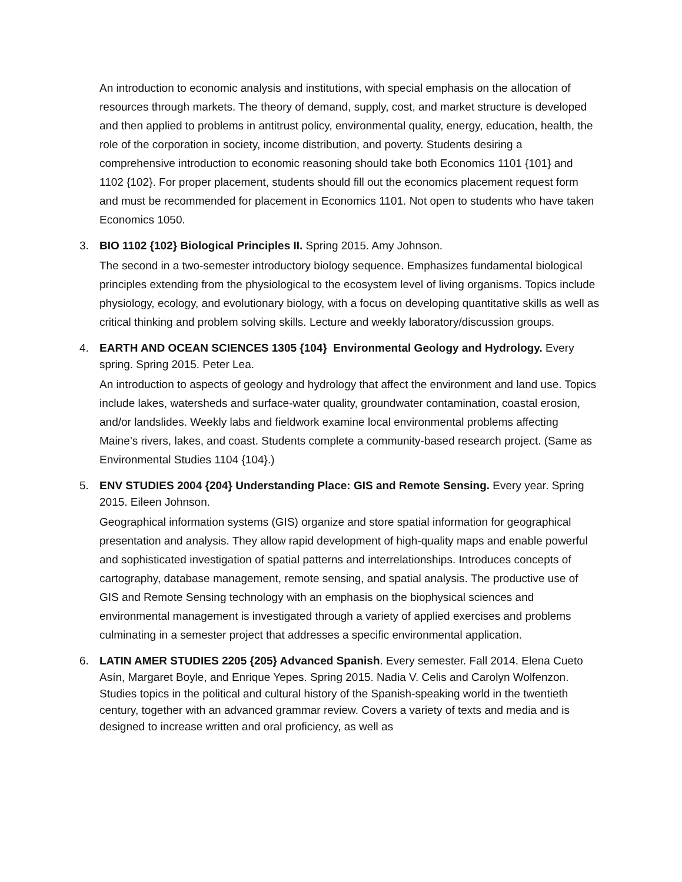An introduction to economic analysis and institutions, with special emphasis on the allocation of resources through markets. The theory of demand, supply, cost, and market structure is developed and then applied to problems in antitrust policy, environmental quality, energy, education, health, the role of the corporation in society, income distribution, and poverty. Students desiring a comprehensive introduction to economic reasoning should take both Economics 1101 {101} and 1102 {102}. For proper placement, students should fill out the economics placement request form and must be recommended for placement in Economics 1101. Not open to students who have taken Economics 1050.
3. BIO 1102 {102} Biological Principles II. Spring 2015. Amy Johnson.
The second in a two-semester introductory biology sequence. Emphasizes fundamental biological principles extending from the physiological to the ecosystem level of living organisms. Topics include physiology, ecology, and evolutionary biology, with a focus on developing quantitative skills as well as critical thinking and problem solving skills. Lecture and weekly laboratory/discussion groups.
4. EARTH AND OCEAN SCIENCES 1305 {104} Environmental Geology and Hydrology. Every spring. Spring 2015. Peter Lea.
An introduction to aspects of geology and hydrology that affect the environment and land use. Topics include lakes, watersheds and surface-water quality, groundwater contamination, coastal erosion, and/or landslides. Weekly labs and fieldwork examine local environmental problems affecting Maine’s rivers, lakes, and coast. Students complete a community-based research project. (Same as Environmental Studies 1104 {104}.)
5. ENV STUDIES 2004 {204} Understanding Place: GIS and Remote Sensing. Every year. Spring 2015. Eileen Johnson.
Geographical information systems (GIS) organize and store spatial information for geographical presentation and analysis. They allow rapid development of high-quality maps and enable powerful and sophisticated investigation of spatial patterns and interrelationships. Introduces concepts of cartography, database management, remote sensing, and spatial analysis. The productive use of GIS and Remote Sensing technology with an emphasis on the biophysical sciences and environmental management is investigated through a variety of applied exercises and problems culminating in a semester project that addresses a specific environmental application.
6. LATIN AMER STUDIES 2205 {205} Advanced Spanish. Every semester. Fall 2014. Elena Cueto Asín, Margaret Boyle, and Enrique Yepes. Spring 2015. Nadia V. Celis and Carolyn Wolfenzon. Studies topics in the political and cultural history of the Spanish-speaking world in the twentieth century, together with an advanced grammar review. Covers a variety of texts and media and is designed to increase written and oral proficiency, as well as